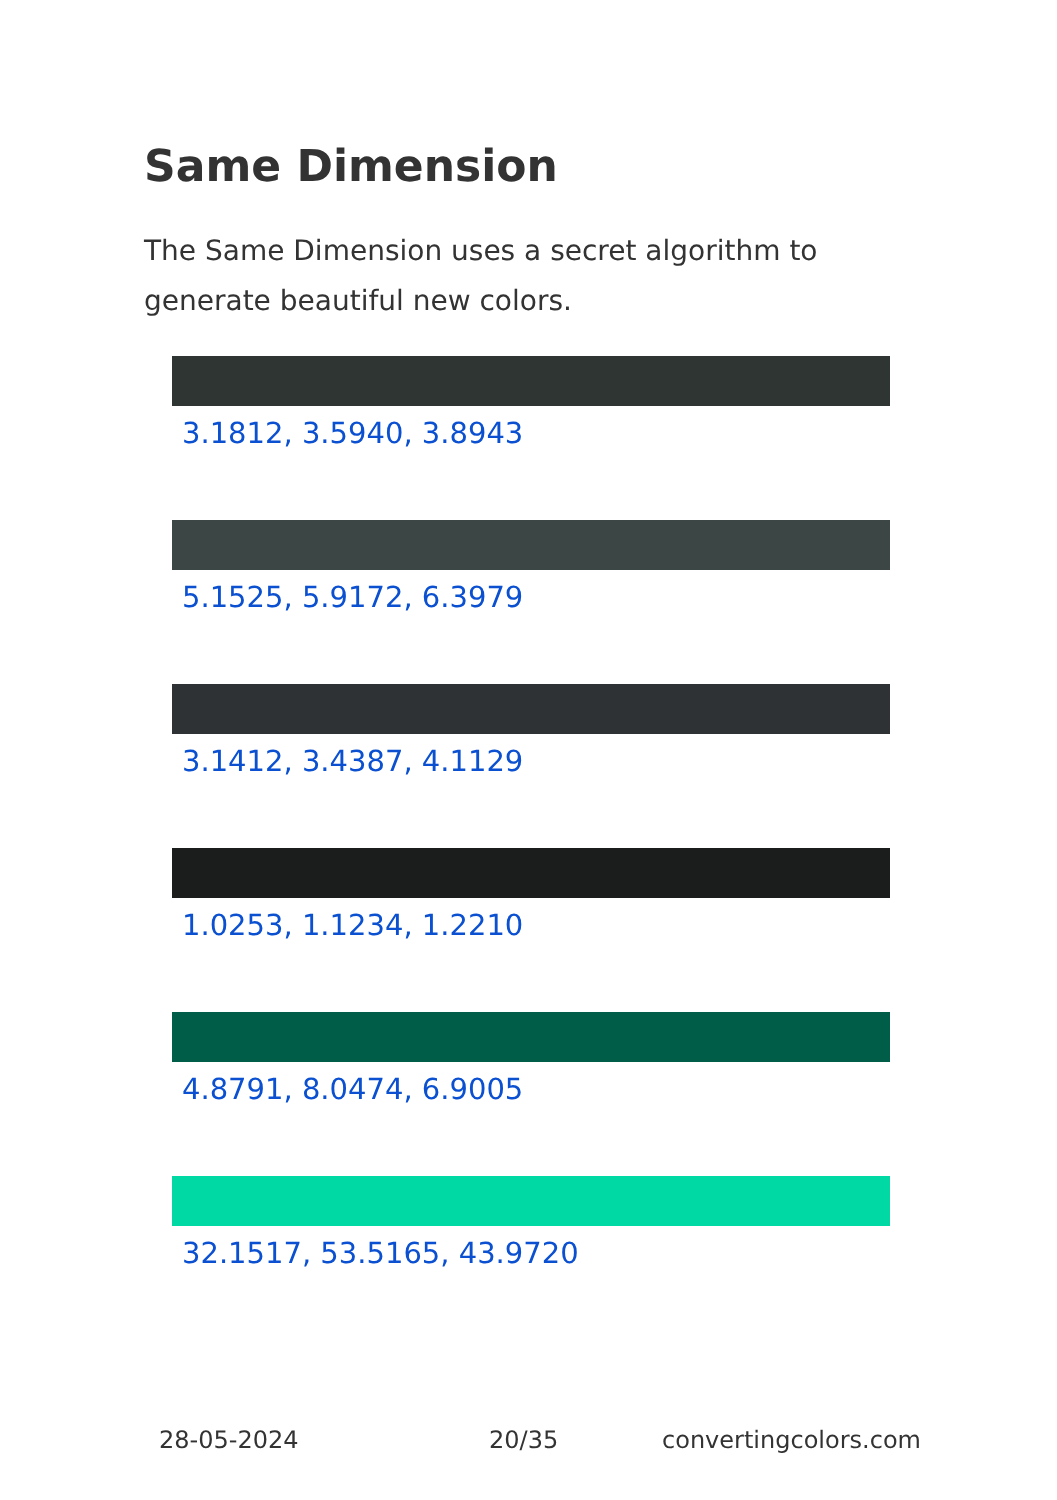Same Dimension
The Same Dimension uses a secret algorithm to generate beautiful new colors.
3.1812, 3.5940, 3.8943
5.1525, 5.9172, 6.3979
3.1412, 3.4387, 4.1129
1.0253, 1.1234, 1.2210
4.8791, 8.0474, 6.9005
32.1517, 53.5165, 43.9720
28-05-2024 20/35 convertingcolors.com